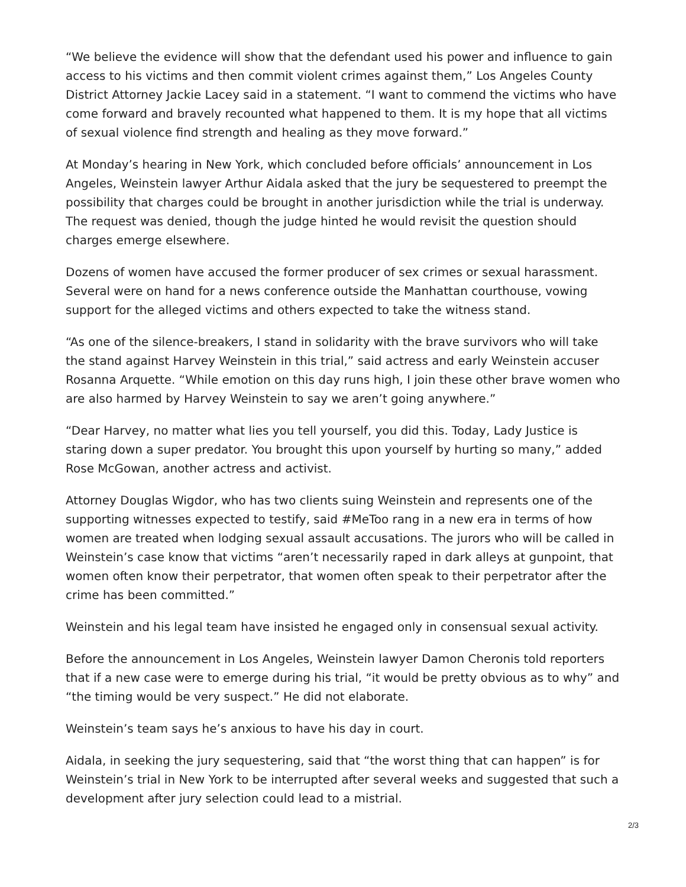“We believe the evidence will show that the defendant used his power and influence to gain access to his victims and then commit violent crimes against them,” Los Angeles County District Attorney Jackie Lacey said in a statement. “I want to commend the victims who have come forward and bravely recounted what happened to them. It is my hope that all victims of sexual violence find strength and healing as they move forward.”
At Monday’s hearing in New York, which concluded before officials’ announcement in Los Angeles, Weinstein lawyer Arthur Aidala asked that the jury be sequestered to preempt the possibility that charges could be brought in another jurisdiction while the trial is underway. The request was denied, though the judge hinted he would revisit the question should charges emerge elsewhere.
Dozens of women have accused the former producer of sex crimes or sexual harassment. Several were on hand for a news conference outside the Manhattan courthouse, vowing support for the alleged victims and others expected to take the witness stand.
“As one of the silence-breakers, I stand in solidarity with the brave survivors who will take the stand against Harvey Weinstein in this trial,” said actress and early Weinstein accuser Rosanna Arquette. “While emotion on this day runs high, I join these other brave women who are also harmed by Harvey Weinstein to say we aren’t going anywhere.”
“Dear Harvey, no matter what lies you tell yourself, you did this. Today, Lady Justice is staring down a super predator. You brought this upon yourself by hurting so many,” added Rose McGowan, another actress and activist.
Attorney Douglas Wigdor, who has two clients suing Weinstein and represents one of the supporting witnesses expected to testify, said #MeToo rang in a new era in terms of how women are treated when lodging sexual assault accusations. The jurors who will be called in Weinstein’s case know that victims “aren’t necessarily raped in dark alleys at gunpoint, that women often know their perpetrator, that women often speak to their perpetrator after the crime has been committed.”
Weinstein and his legal team have insisted he engaged only in consensual sexual activity.
Before the announcement in Los Angeles, Weinstein lawyer Damon Cheronis told reporters that if a new case were to emerge during his trial, “it would be pretty obvious as to why” and “the timing would be very suspect.” He did not elaborate.
Weinstein’s team says he’s anxious to have his day in court.
Aidala, in seeking the jury sequestering, said that “the worst thing that can happen” is for Weinstein’s trial in New York to be interrupted after several weeks and suggested that such a development after jury selection could lead to a mistrial.
2/3